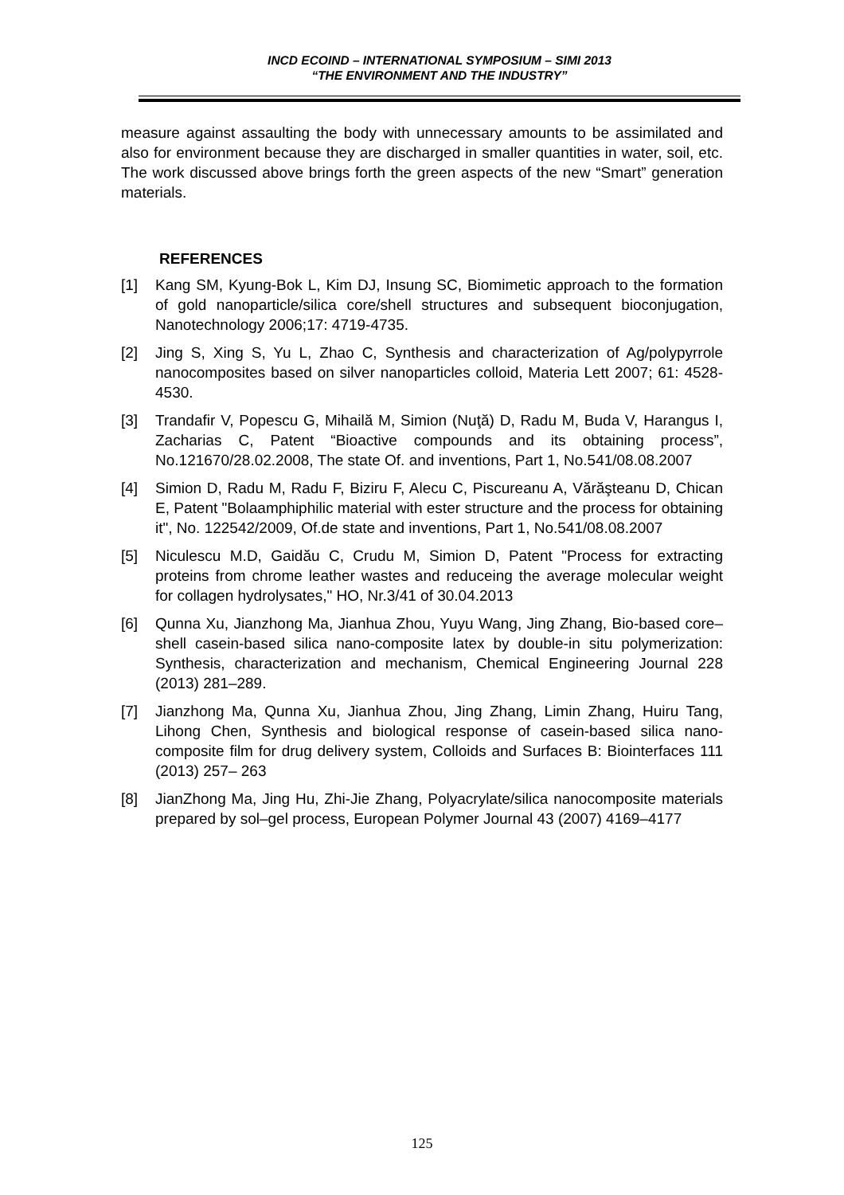INCD ECOIND – INTERNATIONAL SYMPOSIUM – SIMI 2013
“THE ENVIRONMENT AND THE INDUSTRY”
measure against assaulting the body with unnecessary amounts to be assimilated and also for environment because they are discharged in smaller quantities in water, soil, etc. The work discussed above brings forth the green aspects of the new “Smart” generation materials.
REFERENCES
[1] Kang SM, Kyung-Bok L, Kim DJ, Insung SC, Biomimetic approach to the formation of gold nanoparticle/silica core/shell structures and subsequent bioconjugation, Nanotechnology 2006;17: 4719-4735.
[2] Jing S, Xing S, Yu L, Zhao C, Synthesis and characterization of Ag/polypyrrole nanocomposites based on silver nanoparticles colloid, Materia Lett 2007; 61: 4528-4530.
[3] Trandafir V, Popescu G, Mihailă M, Simion (Nuţă) D, Radu M, Buda V, Harangus I, Zacharias C, Patent “Bioactive compounds and its obtaining process”, No.121670/28.02.2008, The state Of. and inventions, Part 1, No.541/08.08.2007
[4] Simion D, Radu M, Radu F, Biziru F, Alecu C, Piscureanu A, Vărăşteanu D, Chican E, Patent "Bolaamphiphilic material with ester structure and the process for obtaining it", No. 122542/2009, Of.de state and inventions, Part 1, No.541/08.08.2007
[5] Niculescu M.D, Gaidău C, Crudu M, Simion D, Patent "Process for extracting proteins from chrome leather wastes and reduceing the average molecular weight for collagen hydrolysates," HO, Nr.3/41 of 30.04.2013
[6] Qunna Xu, Jianzhong Ma, Jianhua Zhou, Yuyu Wang, Jing Zhang, Bio-based core–shell casein-based silica nano-composite latex by double-in situ polymerization: Synthesis, characterization and mechanism, Chemical Engineering Journal 228 (2013) 281–289.
[7] Jianzhong Ma, Qunna Xu, Jianhua Zhou, Jing Zhang, Limin Zhang, Huiru Tang, Lihong Chen, Synthesis and biological response of casein-based silica nano-composite film for drug delivery system, Colloids and Surfaces B: Biointerfaces 111 (2013) 257– 263
[8] JianZhong Ma, Jing Hu, Zhi-Jie Zhang, Polyacrylate/silica nanocomposite materials prepared by sol–gel process, European Polymer Journal 43 (2007) 4169–4177
125